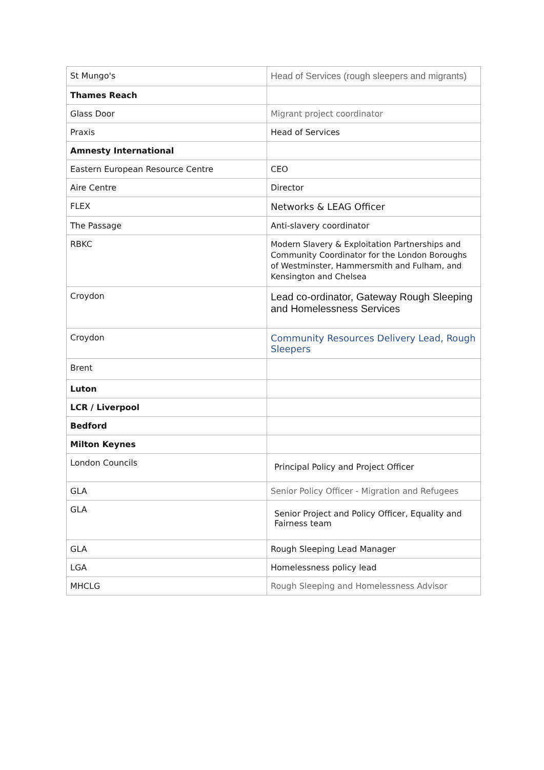| St Mungo's | Head of Services (rough sleepers and migrants) |
| Thames Reach | |
| Glass Door | Migrant project coordinator |
| Praxis | Head of Services |
| Amnesty International | |
| Eastern European Resource Centre | CEO |
| Aire Centre | Director |
| FLEX | Networks & LEAG Officer |
| The Passage | Anti-slavery coordinator |
| RBKC | Modern Slavery & Exploitation Partnerships and Community Coordinator for the London Boroughs of Westminster, Hammersmith and Fulham, and Kensington and Chelsea |
| Croydon | Lead co-ordinator, Gateway Rough Sleeping and Homelessness Services |
| Croydon | Community Resources Delivery Lead, Rough Sleepers |
| Brent | |
| Luton | |
| LCR / Liverpool | |
| Bedford | |
| Milton Keynes | |
| London Councils | Principal Policy and Project Officer |
| GLA | Senior Policy Officer - Migration and Refugees |
| GLA | Senior Project and Policy Officer, Equality and Fairness team |
| GLA | Rough Sleeping Lead Manager |
| LGA | Homelessness policy lead |
| MHCLG | Rough Sleeping and Homelessness Advisor |